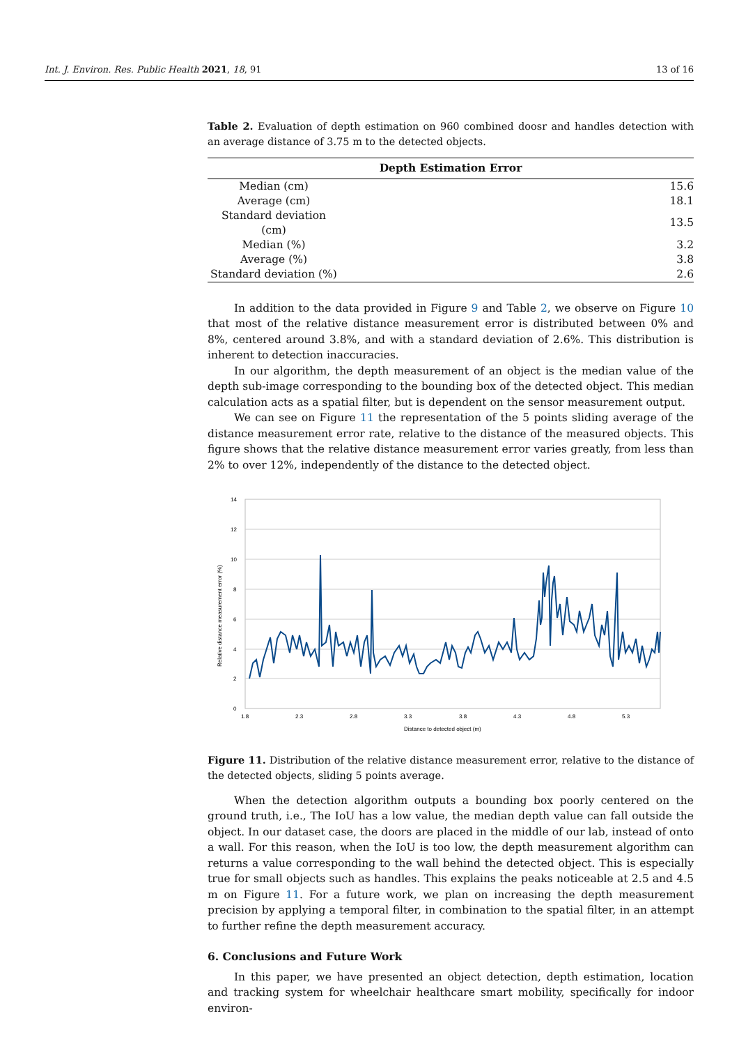Int. J. Environ. Res. Public Health 2021, 18, 91 13 of 16
Table 2. Evaluation of depth estimation on 960 combined doosr and handles detection with an average distance of 3.75 m to the detected objects.
| Depth Estimation Error | |
| --- | --- |
| Median (cm) | 15.6 |
| Average (cm) | 18.1 |
| Standard deviation (cm) | 13.5 |
| Median (%) | 3.2 |
| Average (%) | 3.8 |
| Standard deviation (%) | 2.6 |
In addition to the data provided in Figure 9 and Table 2, we observe on Figure 10 that most of the relative distance measurement error is distributed between 0% and 8%, centered around 3.8%, and with a standard deviation of 2.6%. This distribution is inherent to detection inaccuracies.
In our algorithm, the depth measurement of an object is the median value of the depth sub-image corresponding to the bounding box of the detected object. This median calculation acts as a spatial filter, but is dependent on the sensor measurement output.
We can see on Figure 11 the representation of the 5 points sliding average of the distance measurement error rate, relative to the distance of the measured objects. This figure shows that the relative distance measurement error varies greatly, from less than 2% to over 12%, independently of the distance to the detected object.
14
12
10
8
6
4
2
0
1.8
2.3
2.8
3.3
3.8
4.3
4.8
5.3
Distance to detected object (m)
Relative distance measurement error (%)
Figure 11. Distribution of the relative distance measurement error, relative to the distance of the detected objects, sliding 5 points average.
When the detection algorithm outputs a bounding box poorly centered on the ground truth, i.e., The IoU has a low value, the median depth value can fall outside the object. In our dataset case, the doors are placed in the middle of our lab, instead of onto a wall. For this reason, when the IoU is too low, the depth measurement algorithm can returns a value corresponding to the wall behind the detected object. This is especially true for small objects such as handles. This explains the peaks noticeable at 2.5 and 4.5 m on Figure 11. For a future work, we plan on increasing the depth measurement precision by applying a temporal filter, in combination to the spatial filter, in an attempt to further refine the depth measurement accuracy.
6. Conclusions and Future Work
In this paper, we have presented an object detection, depth estimation, location and tracking system for wheelchair healthcare smart mobility, specifically for indoor environ-